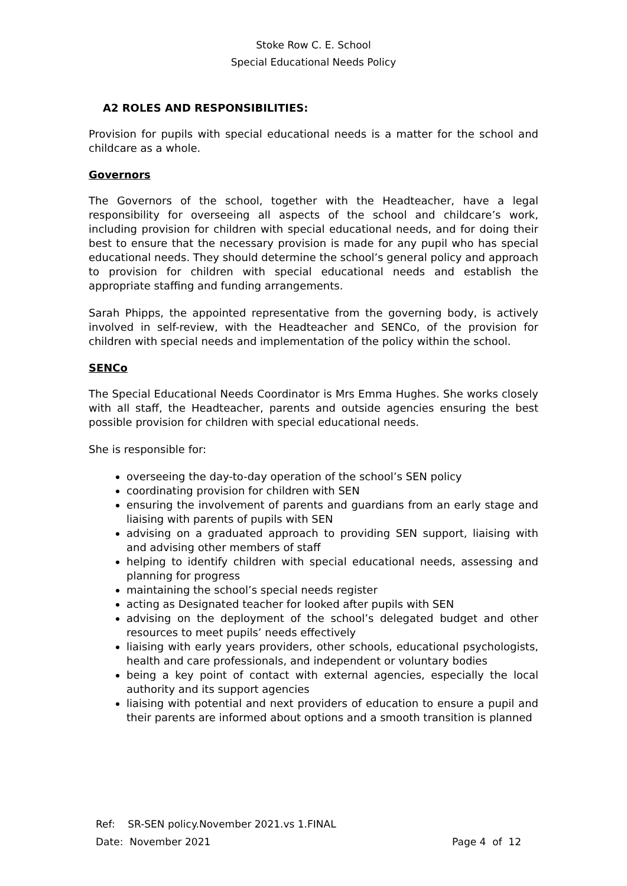Stoke Row C. E. School
Special Educational Needs Policy
A2 ROLES AND RESPONSIBILITIES:
Provision for pupils with special educational needs is a matter for the school and childcare as a whole.
Governors
The Governors of the school, together with the Headteacher, have a legal responsibility for overseeing all aspects of the school and childcare’s work, including provision for children with special educational needs, and for doing their best to ensure that the necessary provision is made for any pupil who has special educational needs. They should determine the school’s general policy and approach to provision for children with special educational needs and establish the appropriate staffing and funding arrangements.
Sarah Phipps, the appointed representative from the governing body, is actively involved in self-review, with the Headteacher and SENCo, of the provision for children with special needs and implementation of the policy within the school.
SENCo
The Special Educational Needs Coordinator is Mrs Emma Hughes. She works closely with all staff, the Headteacher, parents and outside agencies ensuring the best possible provision for children with special educational needs.
She is responsible for:
overseeing the day-to-day operation of the school’s SEN policy
coordinating provision for children with SEN
ensuring the involvement of parents and guardians from an early stage and liaising with parents of pupils with SEN
advising on a graduated approach to providing SEN support, liaising with and advising other members of staff
helping to identify children with special educational needs, assessing and planning for progress
maintaining the school’s special needs register
acting as Designated teacher for looked after pupils with SEN
advising on the deployment of the school’s delegated budget and other resources to meet pupils’ needs effectively
liaising with early years providers, other schools, educational psychologists, health and care professionals, and independent or voluntary bodies
being a key point of contact with external agencies, especially the local authority and its support agencies
liaising with potential and next providers of education to ensure a pupil and their parents are informed about options and a smooth transition is planned
Ref: SR-SEN policy.November 2021.vs 1.FINAL
Date: November 2021 Page 4 of 12